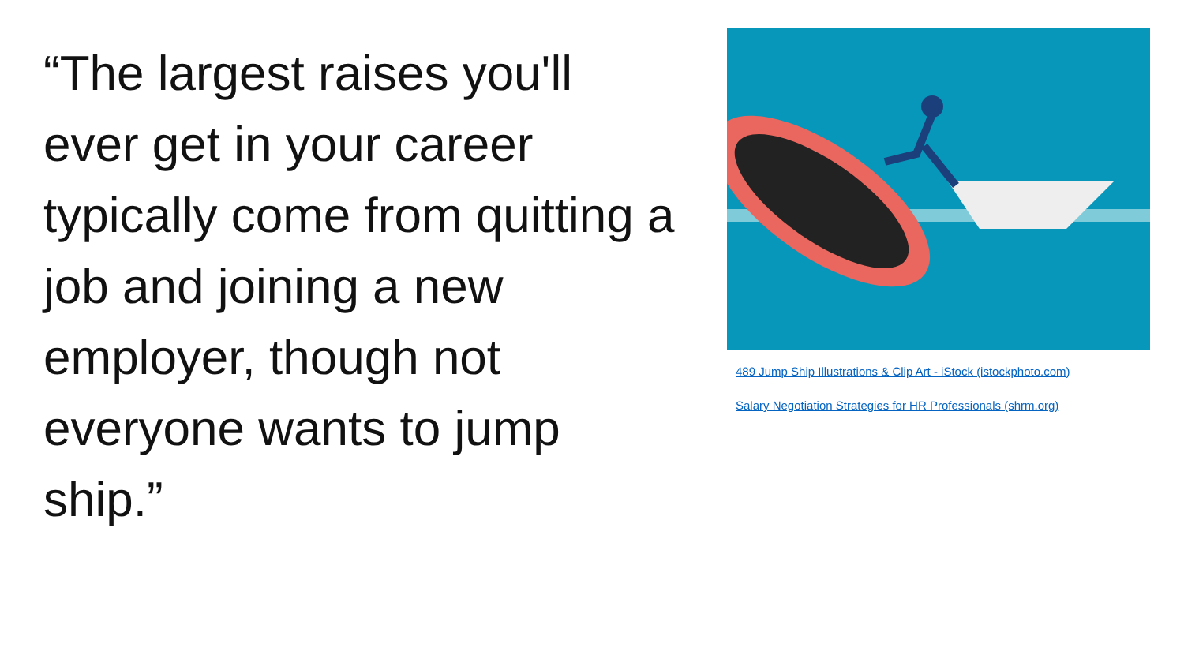“The largest raises you'll ever get in your career typically come from quitting a job and joining a new employer, though not everyone wants to jump ship.”
489 Jump Ship Illustrations & Clip Art - iStock (istockphoto.com)
Salary Negotiation Strategies for HR Professionals (shrm.org)